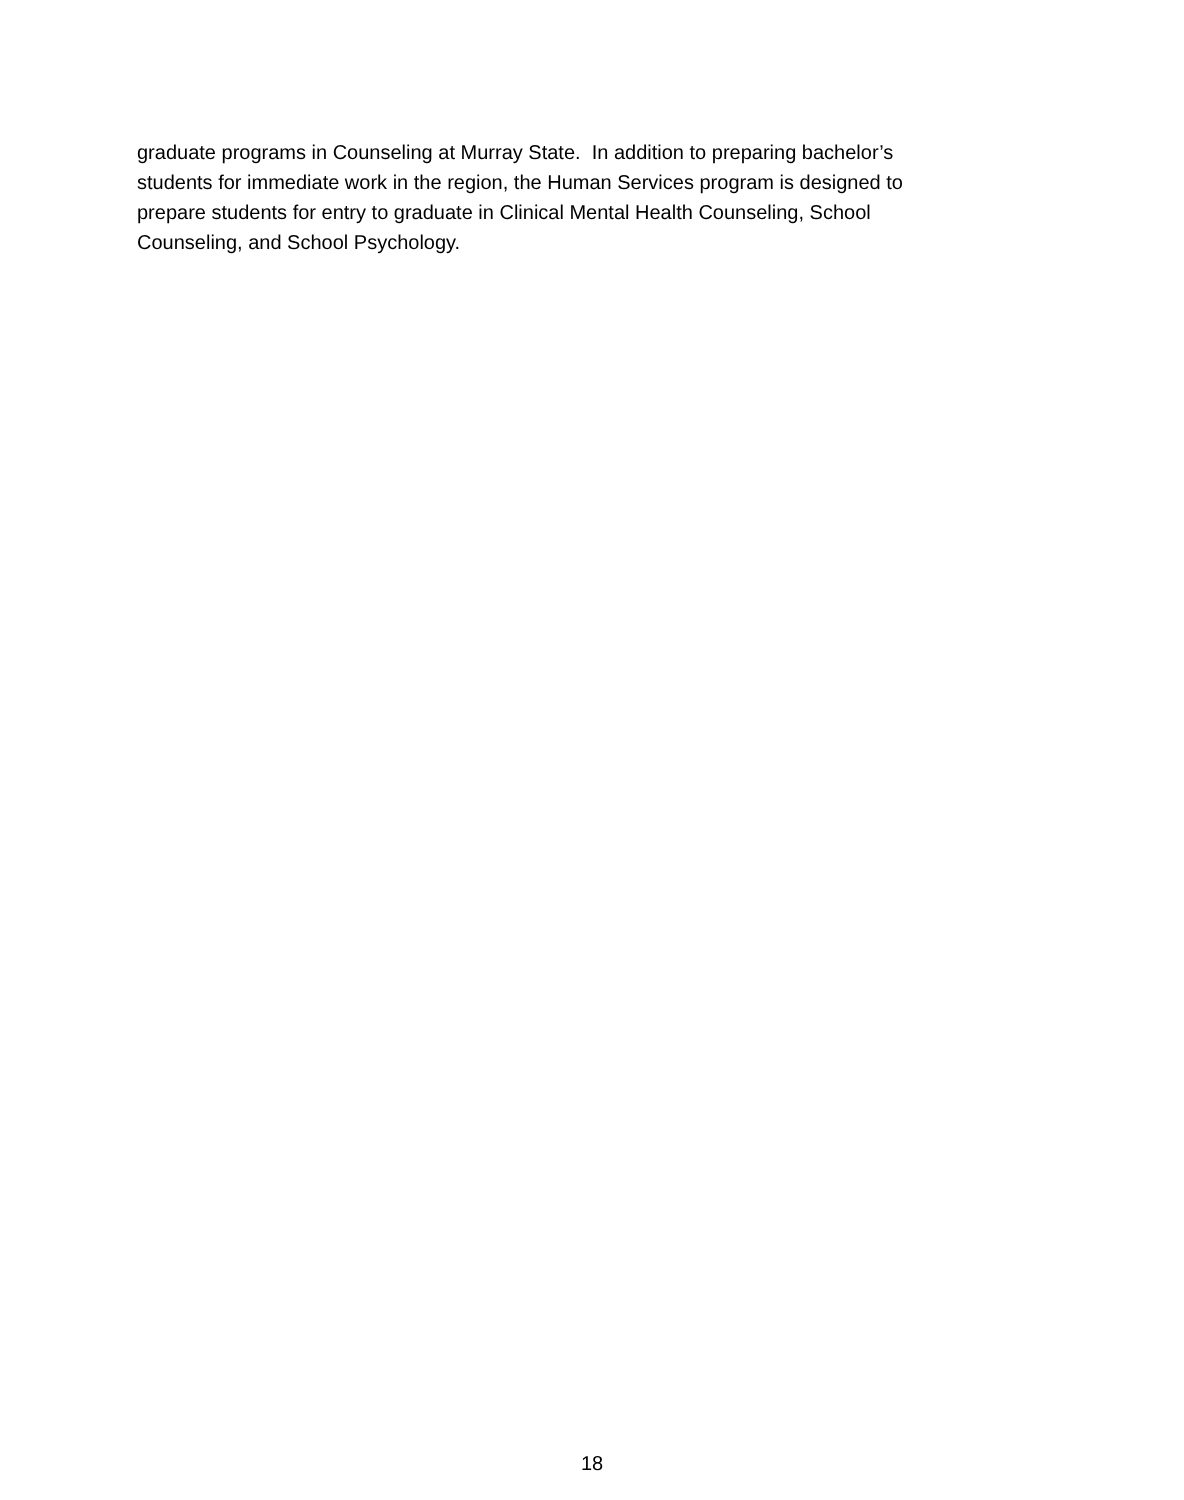graduate programs in Counseling at Murray State. In addition to preparing bachelor’s
students for immediate work in the region, the Human Services program is designed to
prepare students for entry to graduate in Clinical Mental Health Counseling, School
Counseling, and School Psychology.
18